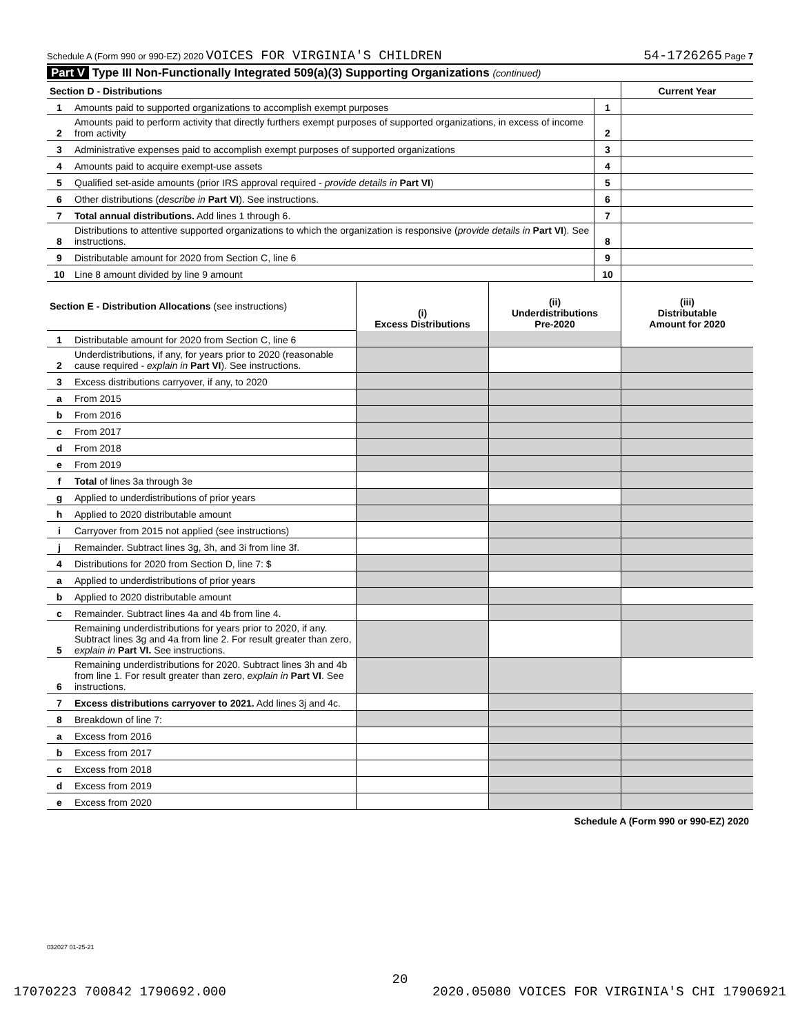Schedule A (Form 990 or 990-EZ) 2020 VOICES FOR VIRGINIA'S CHILDREN 54-1726265 Page 7
Part V Type III Non-Functionally Integrated 509(a)(3) Supporting Organizations (continued)
| Section D - Distributions | | | Current Year |
| 1 | Amounts paid to supported organizations to accomplish exempt purposes | 1 | |
| 2 | Amounts paid to perform activity that directly furthers exempt purposes of supported organizations, in excess of income from activity | 2 | |
| 3 | Administrative expenses paid to accomplish exempt purposes of supported organizations | 3 | |
| 4 | Amounts paid to acquire exempt-use assets | 4 | |
| 5 | Qualified set-aside amounts (prior IRS approval required - provide details in Part VI ) | 5 | |
| 6 | Other distributions ( describe in Part VI ). See instructions. | 6 | |
| 7 | Total annual distributions. Add lines 1 through 6. | 7 | |
| 8 | Distributions to attentive supported organizations to which the organization is responsive ( provide details in Part VI ). See instructions. | 8 | |
| 9 | Distributable amount for 2020 from Section C, line 6 | 9 | |
| 10 | Line 8 amount divided by line 9 amount | 10 | |
| Section E - Distribution Allocations (see instructions) | | (i) Excess Distributions | (ii) Underdistributions Pre-2020 | (iii) Distributable Amount for 2020 |
| 1 | Distributable amount for 2020 from Section C, line 6 | | | |
| 2 | Underdistributions, if any, for years prior to 2020 (reasonable cause required - explain in Part VI ). See instructions. | | | |
| 3 | Excess distributions carryover, if any, to 2020 | | | |
| a | From 2015 | | | |
| b | From 2016 | | | |
| c | From 2017 | | | |
| d | From 2018 | | | |
| e | From 2019 | | | |
| f | Total of lines 3a through 3e | | | |
| g | Applied to underdistributions of prior years | | | |
| h | Applied to 2020 distributable amount | | | |
| i | Carryover from 2015 not applied (see instructions) | | | |
| j | Remainder. Subtract lines 3g, 3h, and 3i from line 3f. | | | |
| 4 | Distributions for 2020 from Section D, line 7: $ | | | |
| a | Applied to underdistributions of prior years | | | |
| b | Applied to 2020 distributable amount | | | |
| c | Remainder. Subtract lines 4a and 4b from line 4. | | | |
| 5 | Remaining underdistributions for years prior to 2020, if any. Subtract lines 3g and 4a from line 2. For result greater than zero, explain in Part VI. See instructions. | | | |
| 6 | Remaining underdistributions for 2020. Subtract lines 3h and 4b from line 1. For result greater than zero, explain in Part VI . See instructions. | | | |
| 7 | Excess distributions carryover to 2021. Add lines 3j and 4c. | | | |
| 8 | Breakdown of line 7: | | | |
| a | Excess from 2016 | | | |
| b | Excess from 2017 | | | |
| c | Excess from 2018 | | | |
| d | Excess from 2019 | | | |
| e | Excess from 2020 | | | |
Schedule A (Form 990 or 990-EZ) 2020
032027 01-25-21
20
17070223 700842 1790692.000 2020.05080 VOICES FOR VIRGINIA'S CHI 17906921